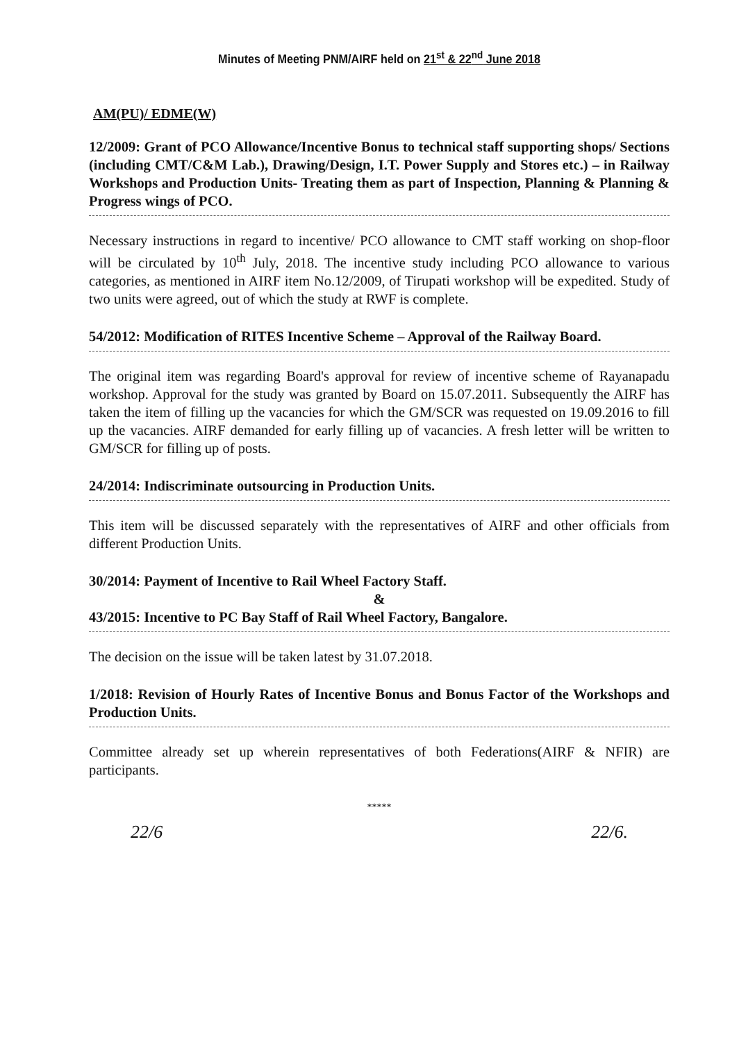Minutes of Meeting PNM/AIRF held on 21<sup>st</sup> & 22<sup>nd</sup> June 2018
AM(PU)/ EDME(W)
12/2009: Grant of PCO Allowance/Incentive Bonus to technical staff supporting shops/ Sections (including CMT/C&M Lab.), Drawing/Design, I.T. Power Supply and Stores etc.) – in Railway Workshops and Production Units- Treating them as part of Inspection, Planning & Planning & Progress wings of PCO.
Necessary instructions in regard to incentive/ PCO allowance to CMT staff working on shop-floor will be circulated by 10<sup>th</sup> July, 2018. The incentive study including PCO allowance to various categories, as mentioned in AIRF item No.12/2009, of Tirupati workshop will be expedited. Study of two units were agreed, out of which the study at RWF is complete.
54/2012: Modification of RITES Incentive Scheme – Approval of the Railway Board.
The original item was regarding Board's approval for review of incentive scheme of Rayanapadu workshop. Approval for the study was granted by Board on 15.07.2011. Subsequently the AIRF has taken the item of filling up the vacancies for which the GM/SCR was requested on 19.09.2016 to fill up the vacancies. AIRF demanded for early filling up of vacancies. A fresh letter will be written to GM/SCR for filling up of posts.
24/2014: Indiscriminate outsourcing in Production Units.
This item will be discussed separately with the representatives of AIRF and other officials from different Production Units.
30/2014: Payment of Incentive to Rail Wheel Factory Staff.
&
43/2015: Incentive to PC Bay Staff of Rail Wheel Factory, Bangalore.
The decision on the issue will be taken latest by 31.07.2018.
1/2018: Revision of Hourly Rates of Incentive Bonus and Bonus Factor of the Workshops and Production Units.
Committee already set up wherein representatives of both Federations(AIRF & NFIR) are participants.
*****
22/6 22/6.